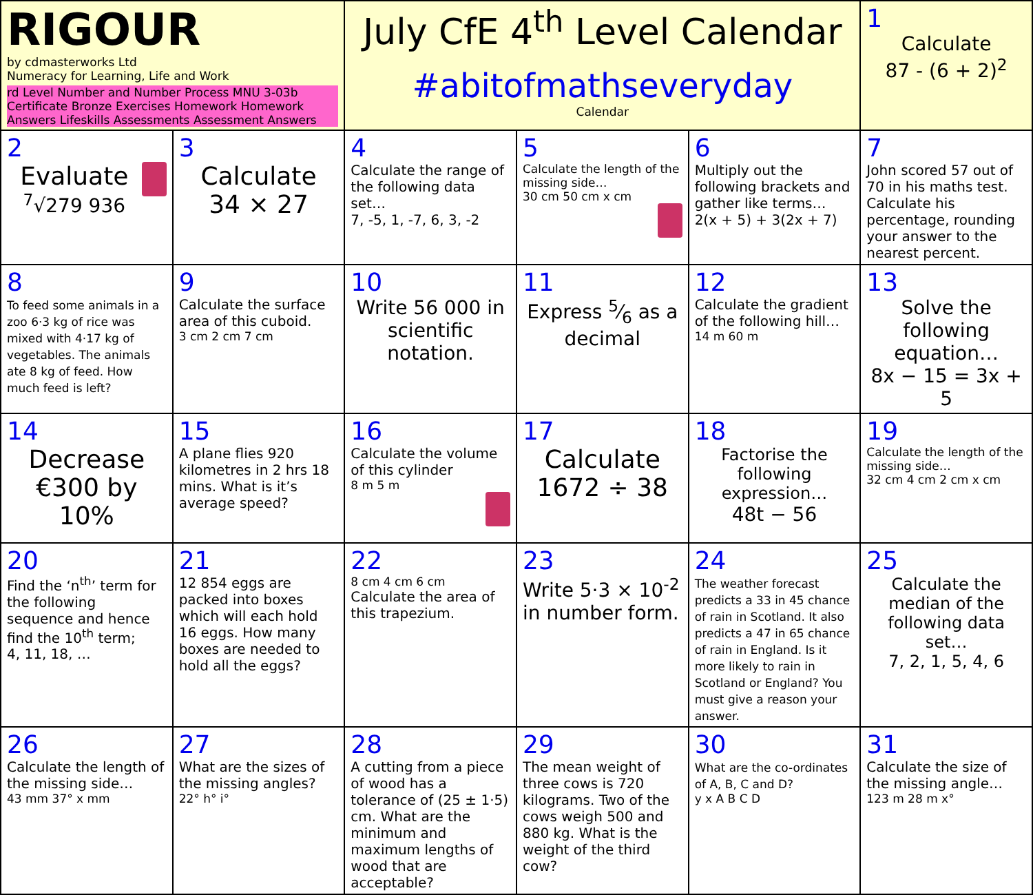| RIGOUR by cdmasterworks Ltd Numeracy for Learning, Life and Work rd Level Number and Number Process MNU 3-03b Certificate Bronze Exercises Homework Homework Answers Lifeskills Assessments Assessment Answers | | July CfE 4<sup>th</sup> Level Calendar #abitofmathseveryday Calendar | | | 1 Calculate 87 - (6 + 2)<sup>2</sup> |
| 2 Evaluate <sup>7</sup>√279 936 | 3 Calculate 34 × 27 | 4 Calculate the range of the following data set… 7, -5, 1, -7, 6, 3, -2 | 5 Calculate the length of the missing side… 30 cm 50 cm x cm | 6 Multiply out the following brackets and gather like terms… 2(x + 5) + 3(2x + 7) | 7 John scored 57 out of 70 in his maths test. Calculate his percentage, rounding your answer to the nearest percent. |
| 8 To feed some animals in a zoo 6·3 kg of rice was mixed with 4·17 kg of vegetables. The animals ate 8 kg of feed. How much feed is left? | 9 Calculate the surface area of this cuboid. 3 cm 2 cm 7 cm | 10 Write 56 000 in scientific notation. | 11 Express 5⁄6 as a decimal | 12 Calculate the gradient of the following hill… 14 m 60 m | 13 Solve the following equation… 8x − 15 = 3x + 5 |
| 14 Decrease €300 by 10% | 15 A plane flies 920 kilometres in 2 hrs 18 mins. What is it’s average speed? | 16 Calculate the volume of this cylinder 8 m 5 m | 17 Calculate 1672 ÷ 38 | 18 Factorise the following expression… 48t − 56 | 19 Calculate the length of the missing side… 32 cm 4 cm 2 cm x cm |
| 20 Find the ‘n<sup>th</sup>’ term for the following sequence and hence find the 10<sup>th</sup> term; 4, 11, 18, … | 21 12 854 eggs are packed into boxes which will each hold 16 eggs. How many boxes are needed to hold all the eggs? | 22 8 cm 4 cm 6 cm Calculate the area of this trapezium. | 23 Write 5·3 × 10<sup>-2</sup> in number form. | 24 The weather forecast predicts a 33 in 45 chance of rain in Scotland. It also predicts a 47 in 65 chance of rain in England. Is it more likely to rain in Scotland or England? You must give a reason your answer. | 25 Calculate the median of the following data set… 7, 2, 1, 5, 4, 6 |
| 26 Calculate the length of the missing side… 43 mm 37° x mm | 27 What are the sizes of the missing angles? 22° h° i° | 28 A cutting from a piece of wood has a tolerance of (25 ± 1·5) cm. What are the minimum and maximum lengths of wood that are acceptable? | 29 The mean weight of three cows is 720 kilograms. Two of the cows weigh 500 and 880 kg. What is the weight of the third cow? | 30 What are the co-ordinates of A, B, C and D? y x A B C D | 31 Calculate the size of the missing angle… 123 m 28 m x° |